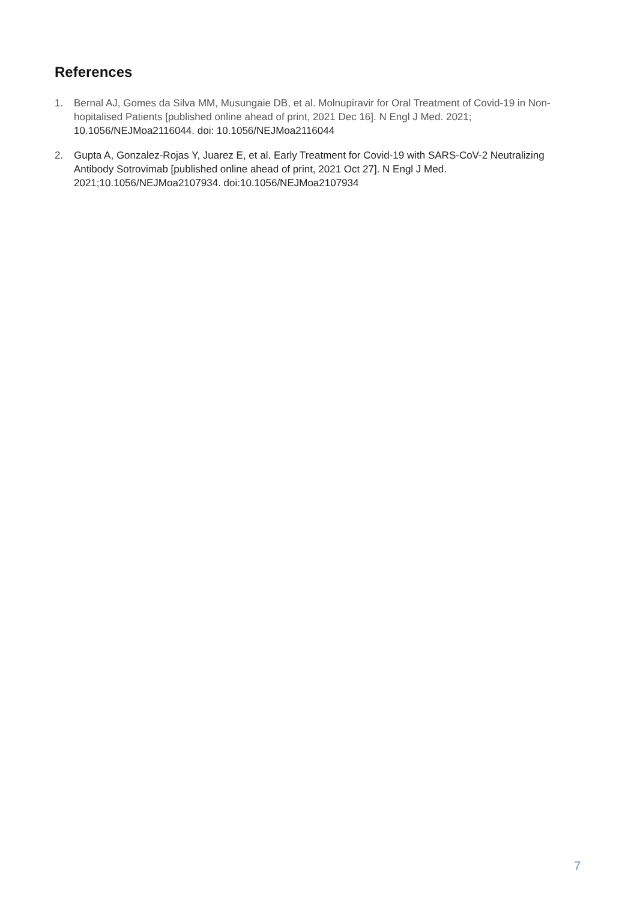References
1. Bernal AJ, Gomes da Silva MM, Musungaie DB, et al. Molnupiravir for Oral Treatment of Covid-19 in Non-hopitalised Patients [published online ahead of print, 2021 Dec 16]. N Engl J Med. 2021; 10.1056/NEJMoa2116044. doi: 10.1056/NEJMoa2116044
2. Gupta A, Gonzalez-Rojas Y, Juarez E, et al. Early Treatment for Covid-19 with SARS-CoV-2 Neutralizing Antibody Sotrovimab [published online ahead of print, 2021 Oct 27]. N Engl J Med. 2021;10.1056/NEJMoa2107934. doi:10.1056/NEJMoa2107934
7